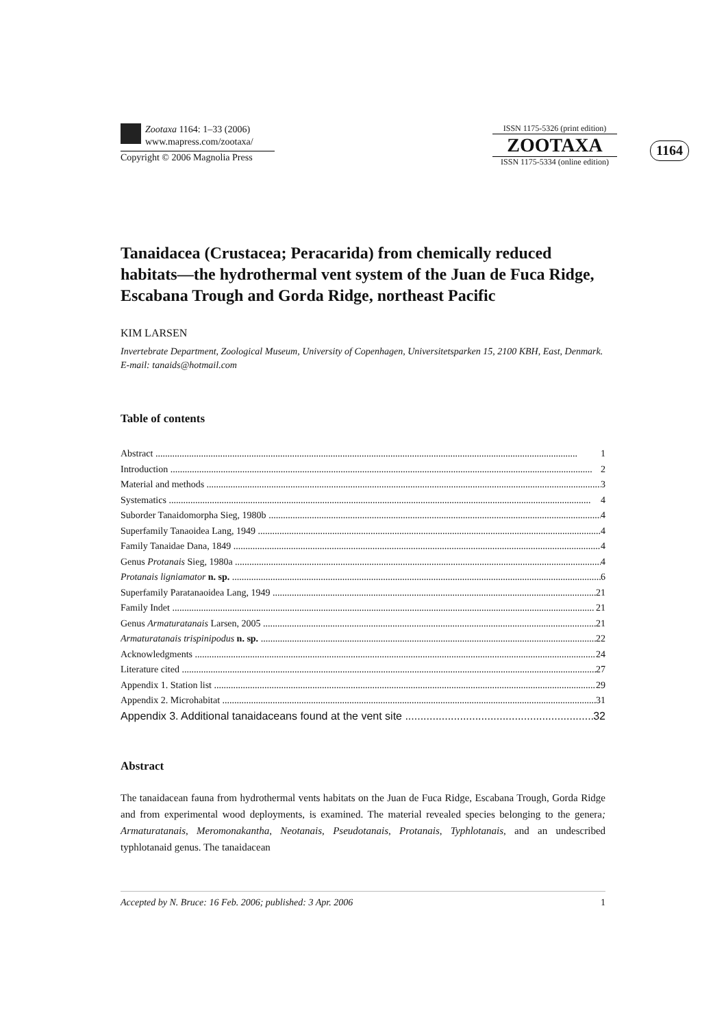Zootaxa 1164: 1–33 (2006)
www.mapress.com/zootaxa/
Copyright © 2006 Magnolia Press
ISSN 1175-5326 (print edition)
ZOOTAXA
ISSN 1175-5334 (online edition)
1164
Tanaidacea (Crustacea; Peracarida) from chemically reduced habitats—the hydrothermal vent system of the Juan de Fuca Ridge, Escabana Trough and Gorda Ridge, northeast Pacific
KIM LARSEN
Invertebrate Department, Zoological Museum, University of Copenhagen, Universitetsparken 15, 2100 KBH, East, Denmark. E-mail: tanaids@hotmail.com
Table of contents
Abstract 1
Introduction 2
Material and methods 3
Systematics 4
Suborder Tanaidomorpha Sieg, 1980b 4
Superfamily Tanaoidea Lang, 1949 4
Family Tanaidae Dana, 1849 4
Genus Protanais Sieg, 1980a 4
Protanais ligniamator n. sp. 6
Superfamily Paratanaoidea Lang, 1949 21
Family Indet 21
Genus Armaturatanais Larsen, 2005 21
Armaturatanais trispinipodus n. sp. 22
Acknowledgments 24
Literature cited 27
Appendix 1. Station list 29
Appendix 2. Microhabitat 31
Appendix 3. Additional tanaidaceans found at the vent site 32
Abstract
The tanaidacean fauna from hydrothermal vents habitats on the Juan de Fuca Ridge, Escabana Trough, Gorda Ridge and from experimental wood deployments, is examined. The material revealed species belonging to the genera; Armaturatanais, Meromonakantha, Neotanais, Pseudotanais, Protanais, Typhlotanais, and an undescribed typhlotanaid genus. The tanaidacean
Accepted by N. Bruce: 16 Feb. 2006; published: 3 Apr. 2006 1